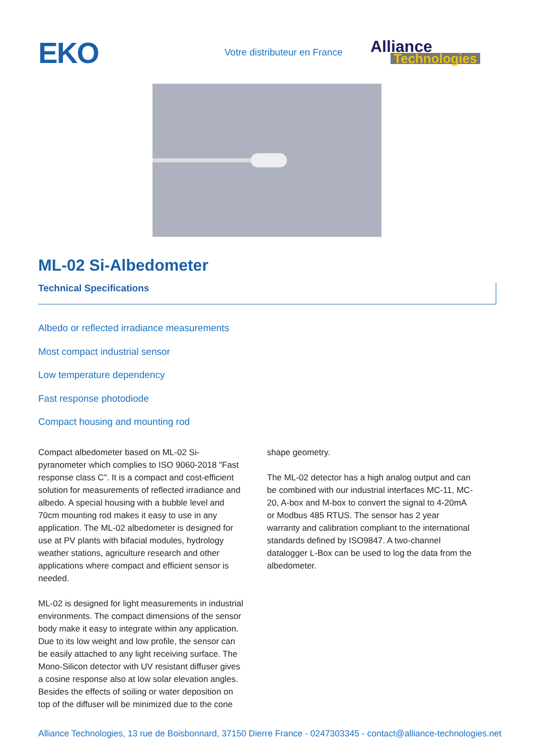EKO
Votre distributeur en France
Alliance
Technologies
ML-02 Si-Albedometer
Technical Specifications
Albedo or reflected irradiance measurements
Most compact industrial sensor
Low temperature dependency
Fast response photodiode
Compact housing and mounting rod
Compact albedometer based on ML-02 Si-pyranometer which complies to ISO 9060-2018 "Fast response class C". It is a compact and cost-efficient solution for measurements of reflected irradiance and albedo. A special housing with a bubble level and 70cm mounting rod makes it easy to use in any application. The ML-02 albedometer is designed for use at PV plants with bifacial modules, hydrology weather stations, agriculture research and other applications where compact and efficient sensor is needed.
ML-02 is designed for light measurements in industrial environments. The compact dimensions of the sensor body make it easy to integrate within any application. Due to its low weight and low profile, the sensor can be easily attached to any light receiving surface. The Mono-Silicon detector with UV resistant diffuser gives a cosine response also at low solar elevation angles. Besides the effects of soiling or water deposition on top of the diffuser will be minimized due to the cone
shape geometry.
The ML-02 detector has a high analog output and can be combined with our industrial interfaces MC-11, MC-20, A-box and M-box to convert the signal to 4-20mA or Modbus 485 RTUS. The sensor has 2 year warranty and calibration compliant to the international standards defined by ISO9847. A two-channel datalogger L-Box can be used to log the data from the albedometer.
Alliance Technologies, 13 rue de Boisbonnard, 37150 Dierre France - 0247303345 - contact@alliance-technologies.net